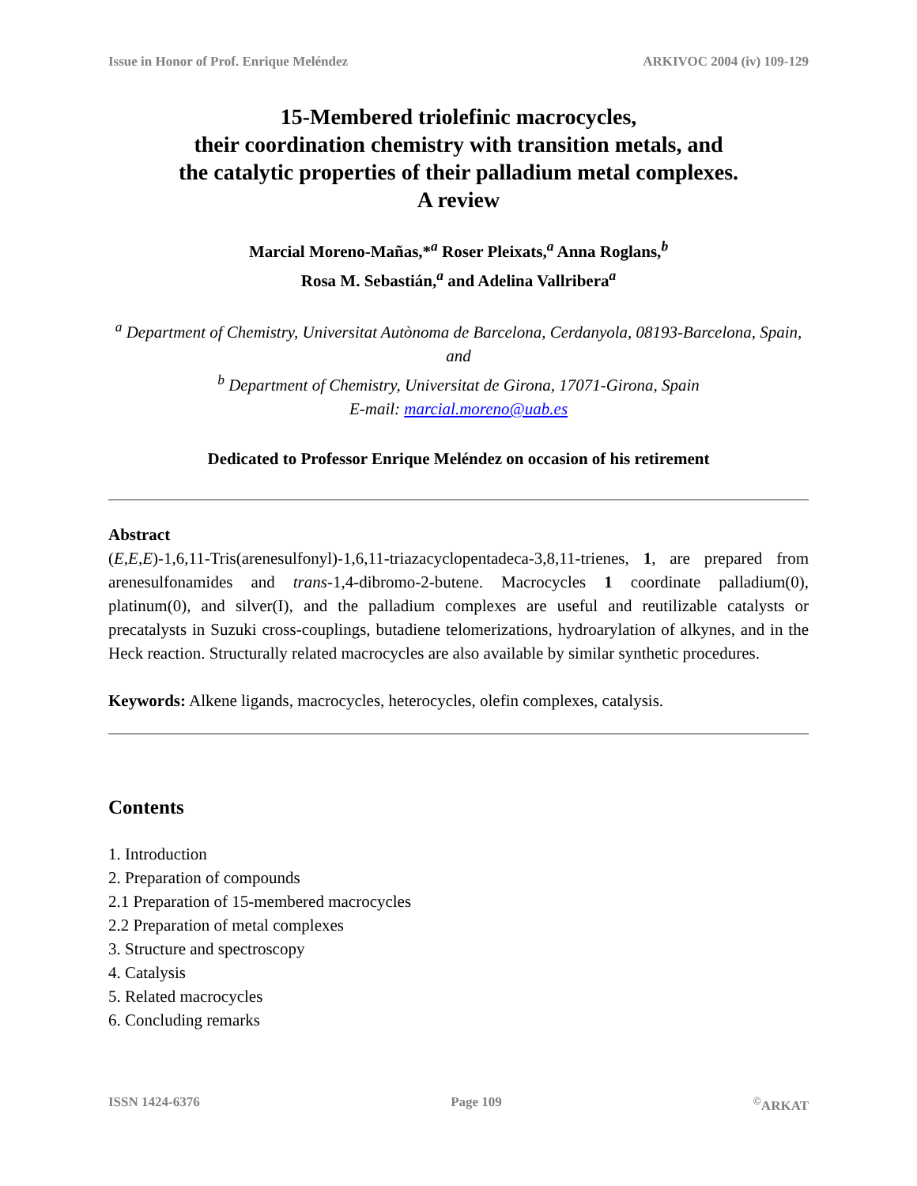Issue in Honor of Prof. Enrique Meléndez ARKIVOC 2004 (iv) 109-129
15-Membered triolefinic macrocycles,
their coordination chemistry with transition metals, and
the catalytic properties of their palladium metal complexes.
A review
Marcial Moreno-Mañas,*<sup>a</sup> Roser Pleixats,<sup>a</sup> Anna Roglans,<sup>b</sup>
Rosa M. Sebastián,<sup>a</sup> and Adelina Vallribera<sup>a</sup>
<sup>a</sup> Department of Chemistry, Universitat Autònoma de Barcelona, Cerdanyola, 08193-Barcelona, Spain, and
<sup>b</sup> Department of Chemistry, Universitat de Girona, 17071-Girona, Spain
E-mail: marcial.moreno@uab.es
Dedicated to Professor Enrique Meléndez on occasion of his retirement
Abstract
(E,E,E)-1,6,11-Tris(arenesulfonyl)-1,6,11-triazacyclopentadeca-3,8,11-trienes, 1, are prepared from arenesulfonamides and trans-1,4-dibromo-2-butene. Macrocycles 1 coordinate palladium(0), platinum(0), and silver(I), and the palladium complexes are useful and reutilizable catalysts or precatalysts in Suzuki cross-couplings, butadiene telomerizations, hydroarylation of alkynes, and in the Heck reaction. Structurally related macrocycles are also available by similar synthetic procedures.
Keywords: Alkene ligands, macrocycles, heterocycles, olefin complexes, catalysis.
Contents
1. Introduction
2. Preparation of compounds
2.1 Preparation of 15-membered macrocycles
2.2 Preparation of metal complexes
3. Structure and spectroscopy
4. Catalysis
5. Related macrocycles
6. Concluding remarks
ISSN 1424-6376 Page 109 <sup>©</sup>ARKAT